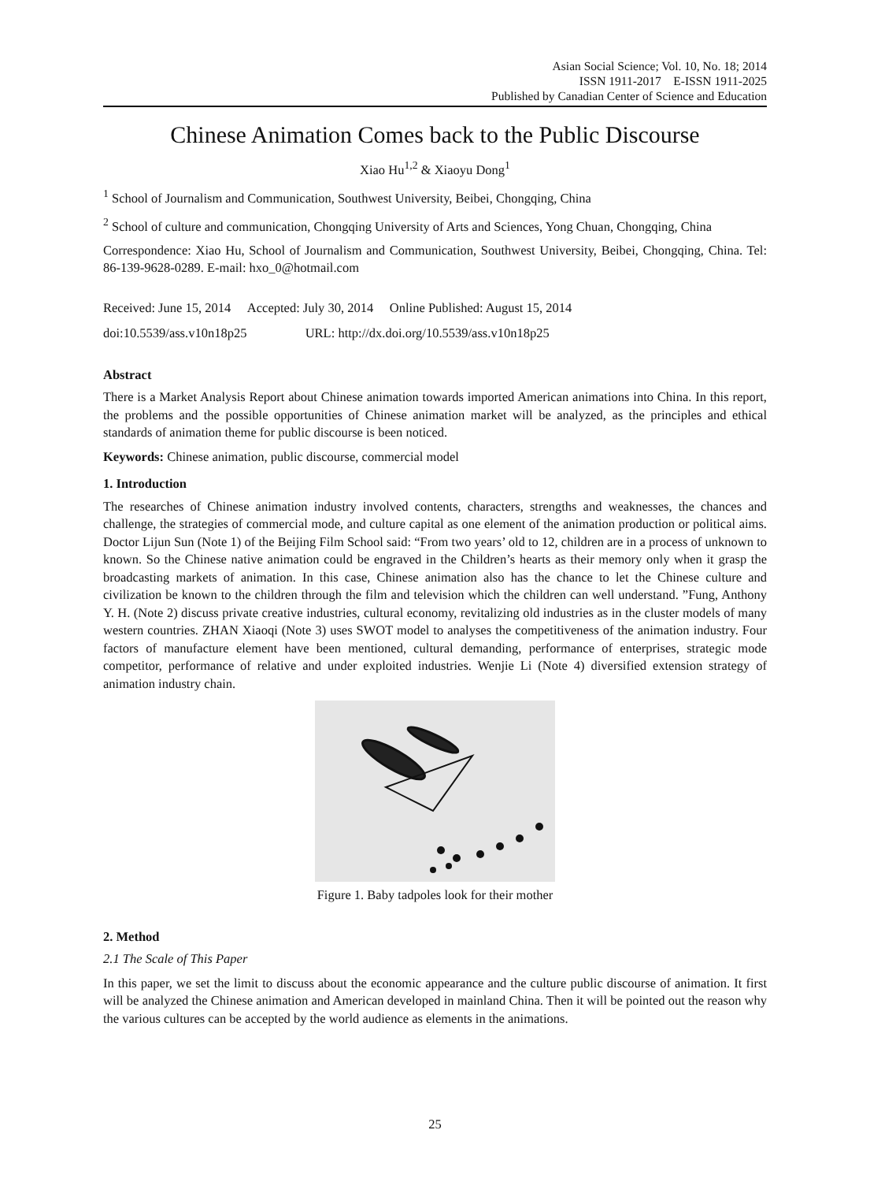Asian Social Science; Vol. 10, No. 18; 2014
ISSN 1911-2017 E-ISSN 1911-2025
Published by Canadian Center of Science and Education
Chinese Animation Comes back to the Public Discourse
Xiao Hu<sup>1,2</sup> & Xiaoyu Dong<sup>1</sup>
<sup>1</sup> School of Journalism and Communication, Southwest University, Beibei, Chongqing, China
<sup>2</sup> School of culture and communication, Chongqing University of Arts and Sciences, Yong Chuan, Chongqing, China
Correspondence: Xiao Hu, School of Journalism and Communication, Southwest University, Beibei, Chongqing, China. Tel: 86-139-9628-0289. E-mail: hxo_0@hotmail.com
Received: June 15, 2014 Accepted: July 30, 2014 Online Published: August 15, 2014
doi:10.5539/ass.v10n18p25 URL: http://dx.doi.org/10.5539/ass.v10n18p25
Abstract
There is a Market Analysis Report about Chinese animation towards imported American animations into China. In this report, the problems and the possible opportunities of Chinese animation market will be analyzed, as the principles and ethical standards of animation theme for public discourse is been noticed.
Keywords: Chinese animation, public discourse, commercial model
1. Introduction
The researches of Chinese animation industry involved contents, characters, strengths and weaknesses, the chances and challenge, the strategies of commercial mode, and culture capital as one element of the animation production or political aims. Doctor Lijun Sun (Note 1) of the Beijing Film School said: “From two years’ old to 12, children are in a process of unknown to known. So the Chinese native animation could be engraved in the Children’s hearts as their memory only when it grasp the broadcasting markets of animation. In this case, Chinese animation also has the chance to let the Chinese culture and civilization be known to the children through the film and television which the children can well understand. ”Fung, Anthony Y. H. (Note 2) discuss private creative industries, cultural economy, revitalizing old industries as in the cluster models of many western countries. ZHAN Xiaoqi (Note 3) uses SWOT model to analyses the competitiveness of the animation industry. Four factors of manufacture element have been mentioned, cultural demanding, performance of enterprises, strategic mode competitor, performance of relative and under exploited industries. Wenjie Li (Note 4) diversified extension strategy of animation industry chain.
Figure 1. Baby tadpoles look for their mother
2. Method
2.1 The Scale of This Paper
In this paper, we set the limit to discuss about the economic appearance and the culture public discourse of animation. It first will be analyzed the Chinese animation and American developed in mainland China. Then it will be pointed out the reason why the various cultures can be accepted by the world audience as elements in the animations.
25